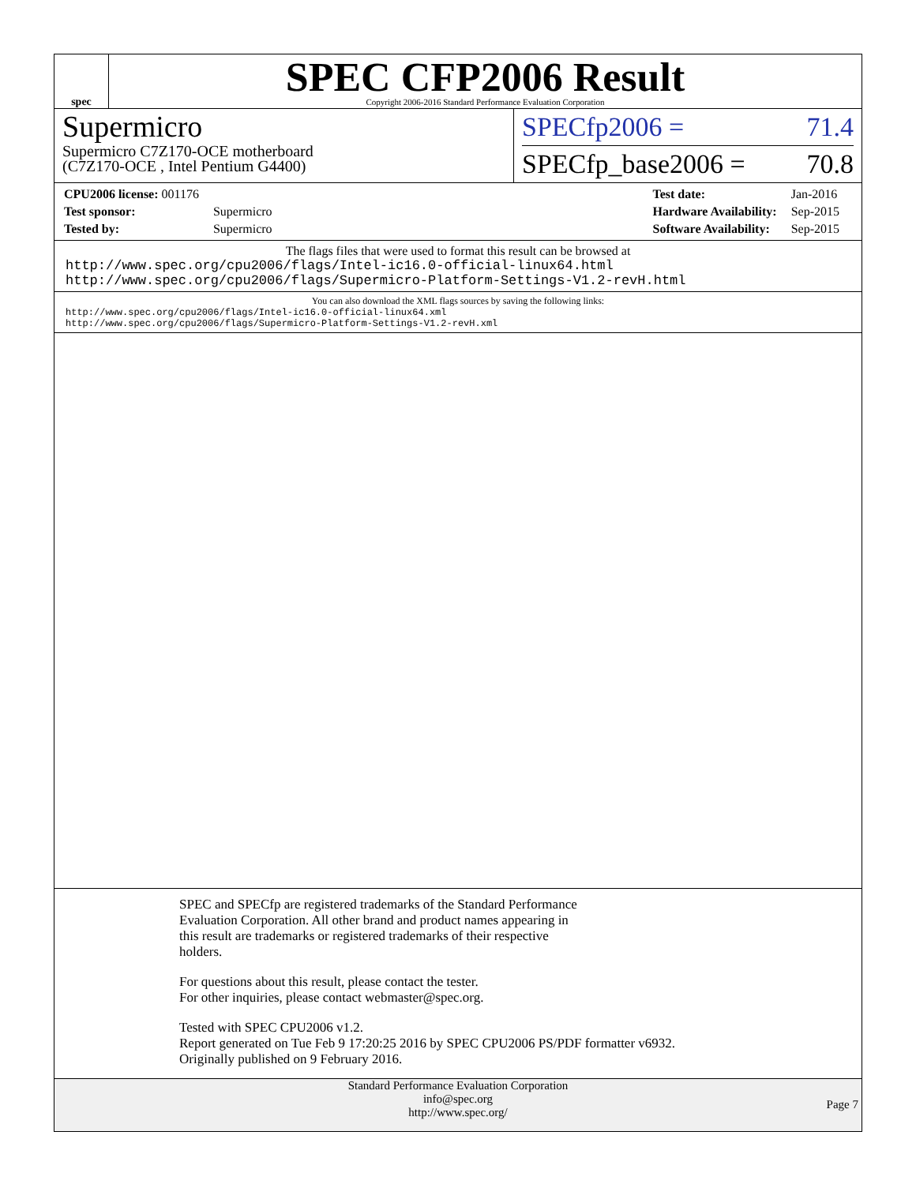spec
SPEC CFP2006 Result
Copyright 2006-2016 Standard Performance Evaluation Corporation
Supermicro
Supermicro C7Z170-OCE motherboard
(C7Z170-OCE , Intel Pentium G4400)
SPECfp2006 = 71.4
SPECfp_base2006 = 70.8
| CPU2006 license: 001176 | |
| Test sponsor: | Supermicro |
| Tested by: | Supermicro |
| Test date: | Jan-2016 |
| Hardware Availability: | Sep-2015 |
| Software Availability: | Sep-2015 |
The flags files that were used to format this result can be browsed at
http://www.spec.org/cpu2006/flags/Intel-ic16.0-official-linux64.html
http://www.spec.org/cpu2006/flags/Supermicro-Platform-Settings-V1.2-revH.html
You can also download the XML flags sources by saving the following links:
http://www.spec.org/cpu2006/flags/Intel-ic16.0-official-linux64.xml
http://www.spec.org/cpu2006/flags/Supermicro-Platform-Settings-V1.2-revH.xml
SPEC and SPECfp are registered trademarks of the Standard Performance
Evaluation Corporation. All other brand and product names appearing in
this result are trademarks or registered trademarks of their respective
holders.
For questions about this result, please contact the tester.
For other inquiries, please contact webmaster@spec.org.
Tested with SPEC CPU2006 v1.2.
Report generated on Tue Feb 9 17:20:25 2016 by SPEC CPU2006 PS/PDF formatter v6932.
Originally published on 9 February 2016.
Standard Performance Evaluation Corporation
info@spec.org
http://www.spec.org/
Page 7